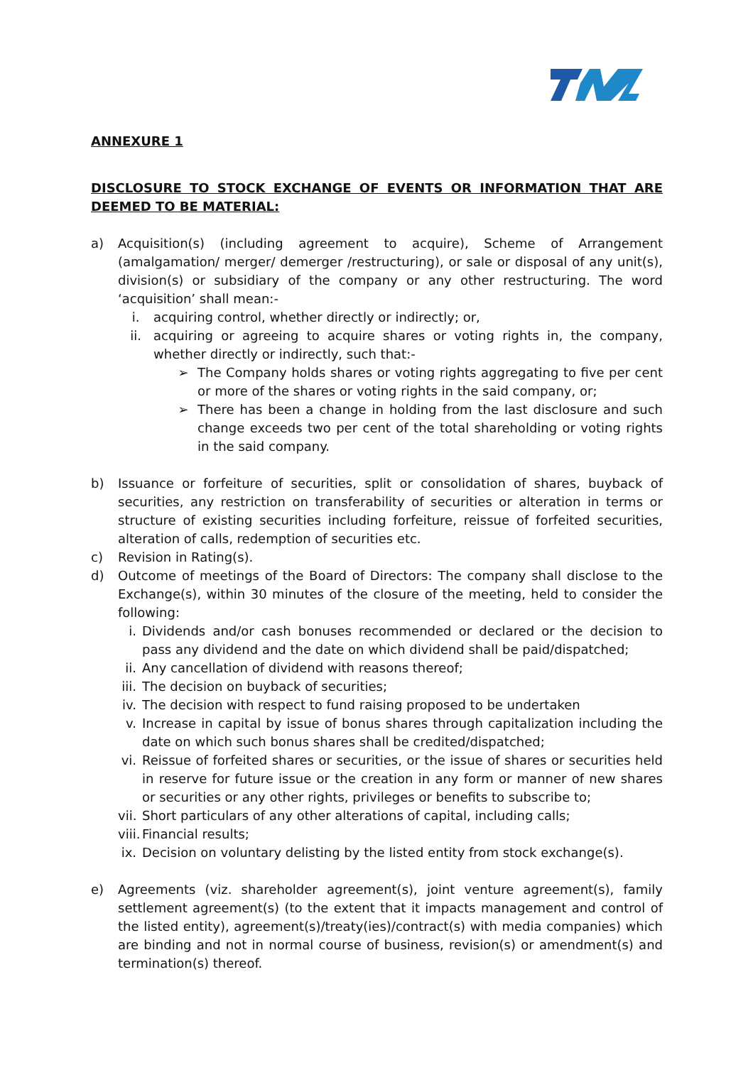ANNEXURE 1
DISCLOSURE TO STOCK EXCHANGE OF EVENTS OR INFORMATION THAT ARE DEEMED TO BE MATERIAL:
a) Acquisition(s) (including agreement to acquire), Scheme of Arrangement (amalgamation/ merger/ demerger /restructuring), or sale or disposal of any unit(s), division(s) or subsidiary of the company or any other restructuring. The word ‘acquisition’ shall mean:-
i. acquiring control, whether directly or indirectly; or,
ii. acquiring or agreeing to acquire shares or voting rights in, the company, whether directly or indirectly, such that:-
➢ The Company holds shares or voting rights aggregating to five per cent or more of the shares or voting rights in the said company, or;
➢ There has been a change in holding from the last disclosure and such change exceeds two per cent of the total shareholding or voting rights in the said company.
b) Issuance or forfeiture of securities, split or consolidation of shares, buyback of securities, any restriction on transferability of securities or alteration in terms or structure of existing securities including forfeiture, reissue of forfeited securities, alteration of calls, redemption of securities etc.
c) Revision in Rating(s).
d) Outcome of meetings of the Board of Directors: The company shall disclose to the Exchange(s), within 30 minutes of the closure of the meeting, held to consider the following:
i. Dividends and/or cash bonuses recommended or declared or the decision to pass any dividend and the date on which dividend shall be paid/dispatched;
ii.
Any cancellation of dividend with reasons thereof;
iii.
The decision on buyback of securities;
iv.
The decision with respect to fund raising proposed to be undertaken
v. Increase in capital by issue of bonus shares through capitalization including the date on which such bonus shares shall be credited/dispatched;
vi.
Reissue of forfeited shares or securities, or the issue of shares or securities held in reserve for future issue or the creation in any form or manner of new shares or securities or any other rights, privileges or benefits to subscribe to;
vii.
Short particulars of any other alterations of capital, including calls;
viii.
Financial results;
ix.
Decision on voluntary delisting by the listed entity from stock exchange(s).
e) Agreements (viz. shareholder agreement(s), joint venture agreement(s), family settlement agreement(s) (to the extent that it impacts management and control of the listed entity), agreement(s)/treaty(ies)/contract(s) with media companies) which are binding and not in normal course of business, revision(s) or amendment(s) and termination(s) thereof.